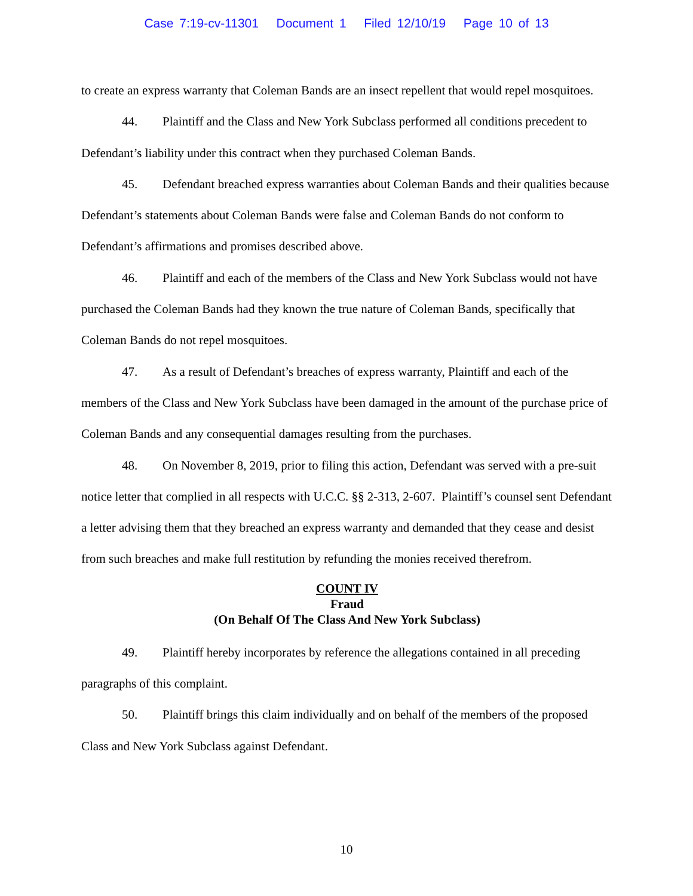Case 7:19-cv-11301 Document 1 Filed 12/10/19 Page 10 of 13
to create an express warranty that Coleman Bands are an insect repellent that would repel mosquitoes.
44. Plaintiff and the Class and New York Subclass performed all conditions precedent to Defendant’s liability under this contract when they purchased Coleman Bands.
45. Defendant breached express warranties about Coleman Bands and their qualities because Defendant’s statements about Coleman Bands were false and Coleman Bands do not conform to Defendant’s affirmations and promises described above.
46. Plaintiff and each of the members of the Class and New York Subclass would not have purchased the Coleman Bands had they known the true nature of Coleman Bands, specifically that Coleman Bands do not repel mosquitoes.
47. As a result of Defendant’s breaches of express warranty, Plaintiff and each of the members of the Class and New York Subclass have been damaged in the amount of the purchase price of Coleman Bands and any consequential damages resulting from the purchases.
48. On November 8, 2019, prior to filing this action, Defendant was served with a pre-suit notice letter that complied in all respects with U.C.C. §§ 2-313, 2-607. Plaintiff’s counsel sent Defendant a letter advising them that they breached an express warranty and demanded that they cease and desist from such breaches and make full restitution by refunding the monies received therefrom.
COUNT IV
Fraud
(On Behalf Of The Class And New York Subclass)
49. Plaintiff hereby incorporates by reference the allegations contained in all preceding paragraphs of this complaint.
50. Plaintiff brings this claim individually and on behalf of the members of the proposed Class and New York Subclass against Defendant.
10